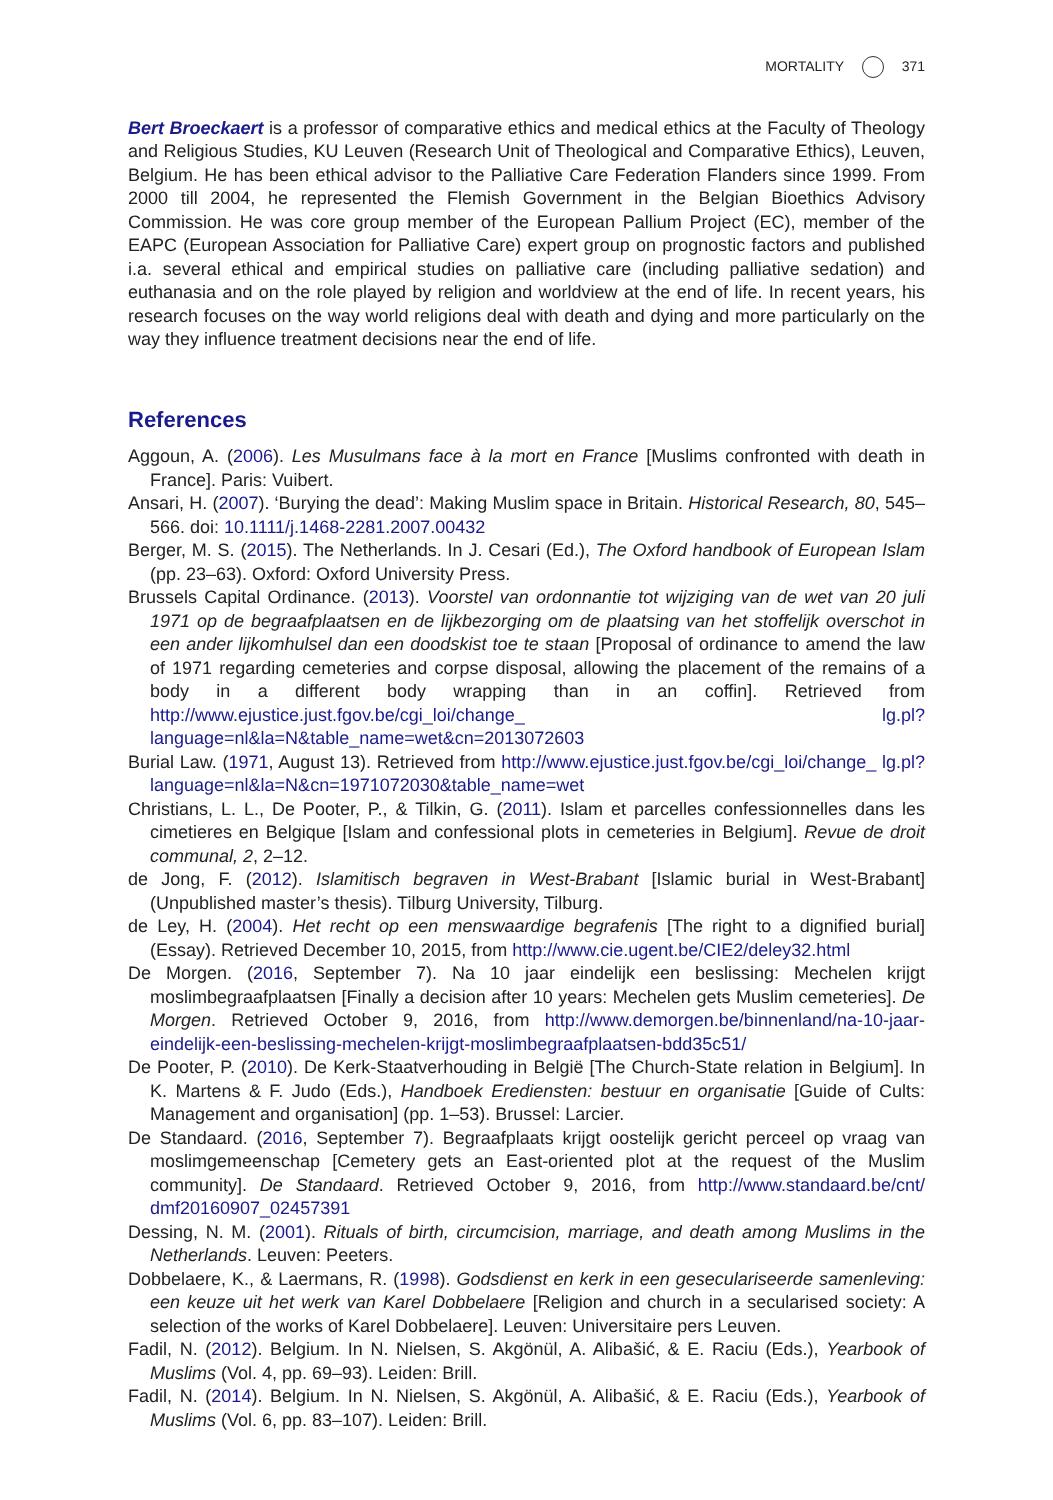MORTALITY 371
Bert Broeckaert is a professor of comparative ethics and medical ethics at the Faculty of Theology and Religious Studies, KU Leuven (Research Unit of Theological and Comparative Ethics), Leuven, Belgium. He has been ethical advisor to the Palliative Care Federation Flanders since 1999. From 2000 till 2004, he represented the Flemish Government in the Belgian Bioethics Advisory Commission. He was core group member of the European Pallium Project (EC), member of the EAPC (European Association for Palliative Care) expert group on prognostic factors and published i.a. several ethical and empirical studies on palliative care (including palliative sedation) and euthanasia and on the role played by religion and worldview at the end of life. In recent years, his research focuses on the way world religions deal with death and dying and more particularly on the way they influence treatment decisions near the end of life.
References
Aggoun, A. (2006). Les Musulmans face à la mort en France [Muslims confronted with death in France]. Paris: Vuibert.
Ansari, H. (2007). ‘Burying the dead’: Making Muslim space in Britain. Historical Research, 80, 545–566. doi: 10.1111/j.1468-2281.2007.00432
Berger, M. S. (2015). The Netherlands. In J. Cesari (Ed.), The Oxford handbook of European Islam (pp. 23–63). Oxford: Oxford University Press.
Brussels Capital Ordinance. (2013). Voorstel van ordonnantie tot wijziging van de wet van 20 juli 1971 op de begraafplaatsen en de lijkbezorging om de plaatsing van het stoffelijk overschot in een ander lijkomhulsel dan een doodskist toe te staan [Proposal of ordinance to amend the law of 1971 regarding cemeteries and corpse disposal, allowing the placement of the remains of a body in a different body wrapping than in an coffin]. Retrieved from http://www.ejustice.just.fgov.be/cgi_loi/change_ lg.pl?language=nl&la=N&table_name=wet&cn=2013072603
Burial Law. (1971, August 13). Retrieved from http://www.ejustice.just.fgov.be/cgi_loi/change_ lg.pl?language=nl&la=N&cn=1971072030&table_name=wet
Christians, L. L., De Pooter, P., & Tilkin, G. (2011). Islam et parcelles confessionnelles dans les cimetieres en Belgique [Islam and confessional plots in cemeteries in Belgium]. Revue de droit communal, 2, 2–12.
de Jong, F. (2012). Islamitisch begraven in West-Brabant [Islamic burial in West-Brabant] (Unpublished master’s thesis). Tilburg University, Tilburg.
de Ley, H. (2004). Het recht op een menswaardige begrafenis [The right to a dignified burial] (Essay). Retrieved December 10, 2015, from http://www.cie.ugent.be/CIE2/deley32.html
De Morgen. (2016, September 7). Na 10 jaar eindelijk een beslissing: Mechelen krijgt moslimbegraafplaatsen [Finally a decision after 10 years: Mechelen gets Muslim cemeteries]. De Morgen. Retrieved October 9, 2016, from http://www.demorgen.be/binnenland/na-10-jaar-eindelijk-een-beslissing-mechelen-krijgt-moslimbegraafplaatsen-bdd35c51/
De Pooter, P. (2010). De Kerk-Staatverhouding in België [The Church-State relation in Belgium]. In K. Martens & F. Judo (Eds.), Handboek Erediensten: bestuur en organisatie [Guide of Cults: Management and organisation] (pp. 1–53). Brussel: Larcier.
De Standaard. (2016, September 7). Begraafplaats krijgt oostelijk gericht perceel op vraag van moslimgemeenschap [Cemetery gets an East-oriented plot at the request of the Muslim community]. De Standaard. Retrieved October 9, 2016, from http://www.standaard.be/cnt/ dmf20160907_02457391
Dessing, N. M. (2001). Rituals of birth, circumcision, marriage, and death among Muslims in the Netherlands. Leuven: Peeters.
Dobbelaere, K., & Laermans, R. (1998). Godsdienst en kerk in een geseculariseerde samenleving: een keuze uit het werk van Karel Dobbelaere [Religion and church in a secularised society: A selection of the works of Karel Dobbelaere]. Leuven: Universitaire pers Leuven.
Fadil, N. (2012). Belgium. In N. Nielsen, S. Akgönül, A. Alibašić, & E. Raciu (Eds.), Yearbook of Muslims (Vol. 4, pp. 69–93). Leiden: Brill.
Fadil, N. (2014). Belgium. In N. Nielsen, S. Akgönül, A. Alibašić, & E. Raciu (Eds.), Yearbook of Muslims (Vol. 6, pp. 83–107). Leiden: Brill.